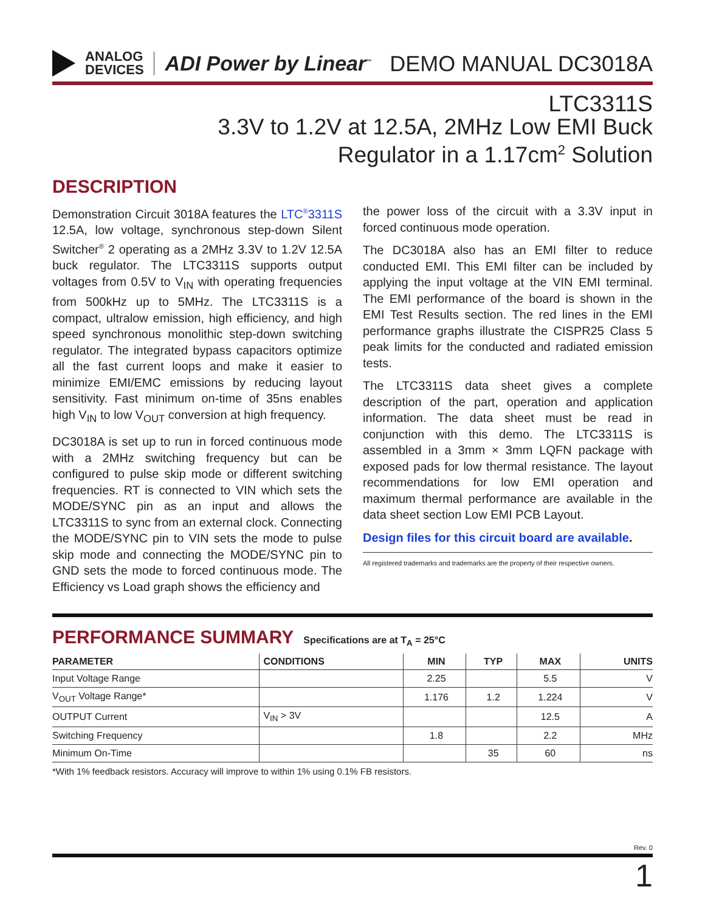ANALOG
DEVICES
ADI Power by Linear<sup>™</sup>
DEMO MANUAL DC3018A
LTC3311S
3.3V to 1.2V at 12.5A, 2MHz Low EMI Buck
Regulator in a 1.17cm<sup>2</sup> Solution
DESCRIPTION
Demonstration Circuit 3018A features the LTC<sup>®</sup>3311S 12.5A, low voltage, synchronous step-down Silent Switcher<sup>®</sup> 2 operating as a 2MHz 3.3V to 1.2V 12.5A buck regulator. The LTC3311S supports output voltages from 0.5V to V<sub>IN</sub> with operating frequencies from 500kHz up to 5MHz. The LTC3311S is a compact, ultralow emission, high efficiency, and high speed synchronous monolithic step-down switching regulator. The integrated bypass capacitors optimize all the fast current loops and make it easier to minimize EMI/EMC emissions by reducing layout sensitivity. Fast minimum on-time of 35ns enables high V<sub>IN</sub> to low V<sub>OUT</sub> conversion at high frequency.
DC3018A is set up to run in forced continuous mode with a 2MHz switching frequency but can be configured to pulse skip mode or different switching frequencies. RT is connected to VIN which sets the MODE/SYNC pin as an input and allows the LTC3311S to sync from an external clock. Connecting the MODE/SYNC pin to VIN sets the mode to pulse skip mode and connecting the MODE/SYNC pin to GND sets the mode to forced continuous mode. The Efficiency vs Load graph shows the efficiency and
the power loss of the circuit with a 3.3V input in forced continuous mode operation.
The DC3018A also has an EMI filter to reduce conducted EMI. This EMI filter can be included by applying the input voltage at the VIN EMI terminal. The EMI performance of the board is shown in the EMI Test Results section. The red lines in the EMI performance graphs illustrate the CISPR25 Class 5 peak limits for the conducted and radiated emission tests.
The LTC3311S data sheet gives a complete description of the part, operation and application information. The data sheet must be read in conjunction with this demo. The LTC3311S is assembled in a 3mm × 3mm LQFN package with exposed pads for low thermal resistance. The layout recommendations for low EMI operation and maximum thermal performance are available in the data sheet section Low EMI PCB Layout.
Design files for this circuit board are available.
All registered trademarks and trademarks are the property of their respective owners.
PERFORMANCE SUMMARY
Specifications are at T<sub>A</sub> = 25°C
| PARAMETER | CONDITIONS | MIN | TYP | MAX | UNITS |
| --- | --- | --- | --- | --- | --- |
| Input Voltage Range | | 2.25 | | 5.5 | V |
| V<sub>OUT</sub> Voltage Range* | | 1.176 | 1.2 | 1.224 | V |
| OUTPUT Current | V<sub>IN</sub> > 3V | | | 12.5 | A |
| Switching Frequency | | 1.8 | | 2.2 | MHz |
| Minimum On-Time | | | 35 | 60 | ns |
*With 1% feedback resistors. Accuracy will improve to within 1% using 0.1% FB resistors.
Rev. 0
1